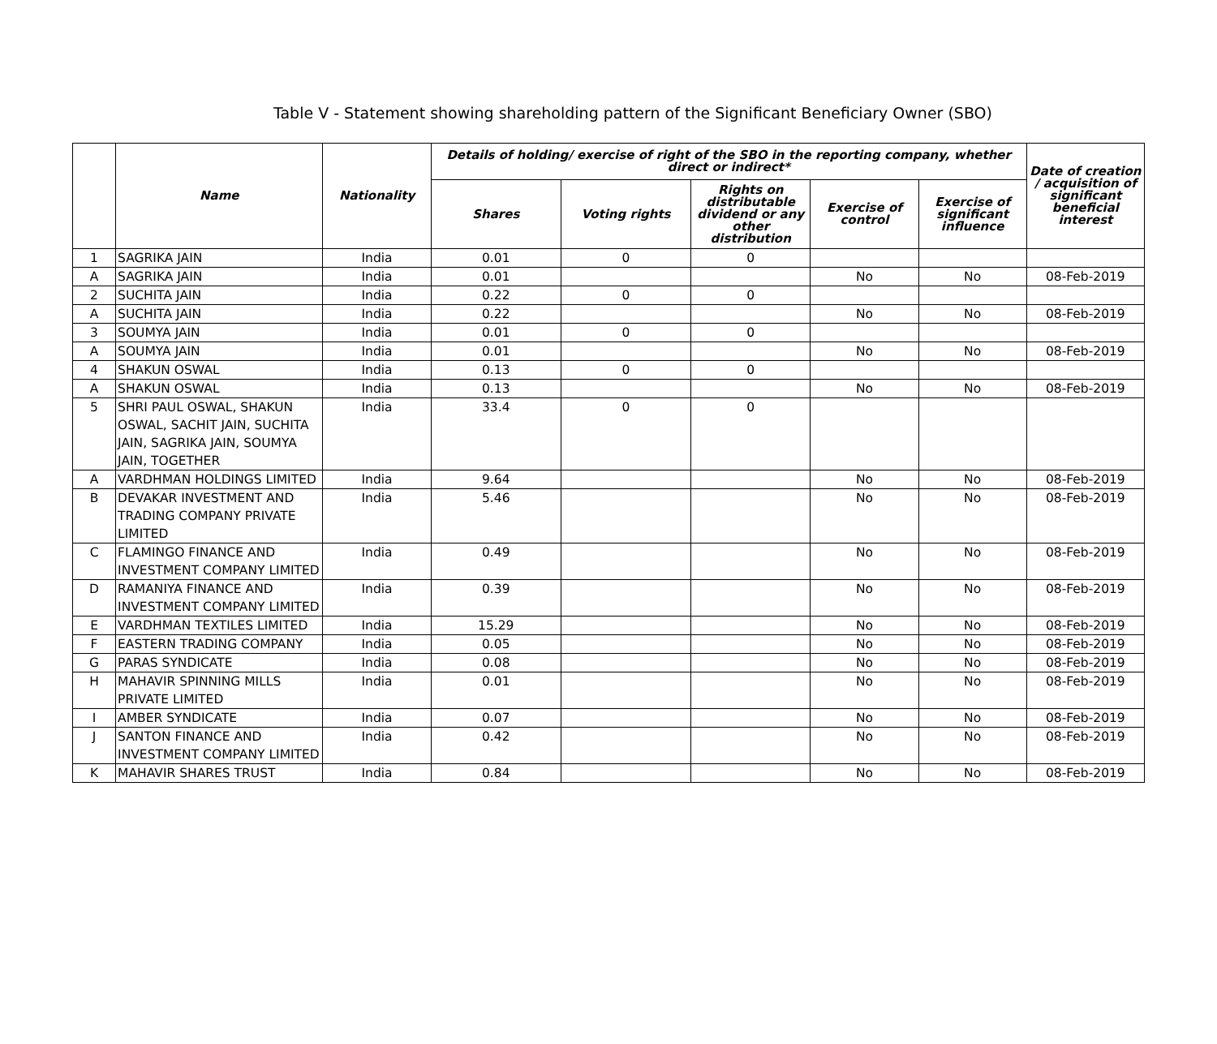Table V - Statement showing shareholding pattern of the Significant Beneficiary Owner (SBO)
| | Name | Nationality | Details of holding/ exercise of right of the SBO in the reporting company, whether direct or indirect* | | | | | Date of creation / acquisition of significant beneficial interest |
| --- | --- | --- | --- | --- | --- | --- | --- | --- |
| | | | Shares | Voting rights | Rights on distributable dividend or any other distribution | Exercise of control | Exercise of significant influence | |
| 1 | SAGRIKA JAIN | India | 0.01 | 0 | 0 | | | |
| A | SAGRIKA JAIN | India | 0.01 | | | No | No | 08-Feb-2019 |
| 2 | SUCHITA JAIN | India | 0.22 | 0 | 0 | | | |
| A | SUCHITA JAIN | India | 0.22 | | | No | No | 08-Feb-2019 |
| 3 | SOUMYA JAIN | India | 0.01 | 0 | 0 | | | |
| A | SOUMYA JAIN | India | 0.01 | | | No | No | 08-Feb-2019 |
| 4 | SHAKUN OSWAL | India | 0.13 | 0 | 0 | | | |
| A | SHAKUN OSWAL | India | 0.13 | | | No | No | 08-Feb-2019 |
| 5 | SHRI PAUL OSWAL, SHAKUN OSWAL, SACHIT JAIN, SUCHITA JAIN, SAGRIKA JAIN, SOUMYA JAIN, TOGETHER | India | 33.4 | 0 | 0 | | | |
| A | VARDHMAN HOLDINGS LIMITED | India | 9.64 | | | No | No | 08-Feb-2019 |
| B | DEVAKAR INVESTMENT AND TRADING COMPANY PRIVATE LIMITED | India | 5.46 | | | No | No | 08-Feb-2019 |
| C | FLAMINGO FINANCE AND INVESTMENT COMPANY LIMITED | India | 0.49 | | | No | No | 08-Feb-2019 |
| D | RAMANIYA FINANCE AND INVESTMENT COMPANY LIMITED | India | 0.39 | | | No | No | 08-Feb-2019 |
| E | VARDHMAN TEXTILES LIMITED | India | 15.29 | | | No | No | 08-Feb-2019 |
| F | EASTERN TRADING COMPANY | India | 0.05 | | | No | No | 08-Feb-2019 |
| G | PARAS SYNDICATE | India | 0.08 | | | No | No | 08-Feb-2019 |
| H | MAHAVIR SPINNING MILLS PRIVATE LIMITED | India | 0.01 | | | No | No | 08-Feb-2019 |
| I | AMBER SYNDICATE | India | 0.07 | | | No | No | 08-Feb-2019 |
| J | SANTON FINANCE AND INVESTMENT COMPANY LIMITED | India | 0.42 | | | No | No | 08-Feb-2019 |
| K | MAHAVIR SHARES TRUST | India | 0.84 | | | No | No | 08-Feb-2019 |